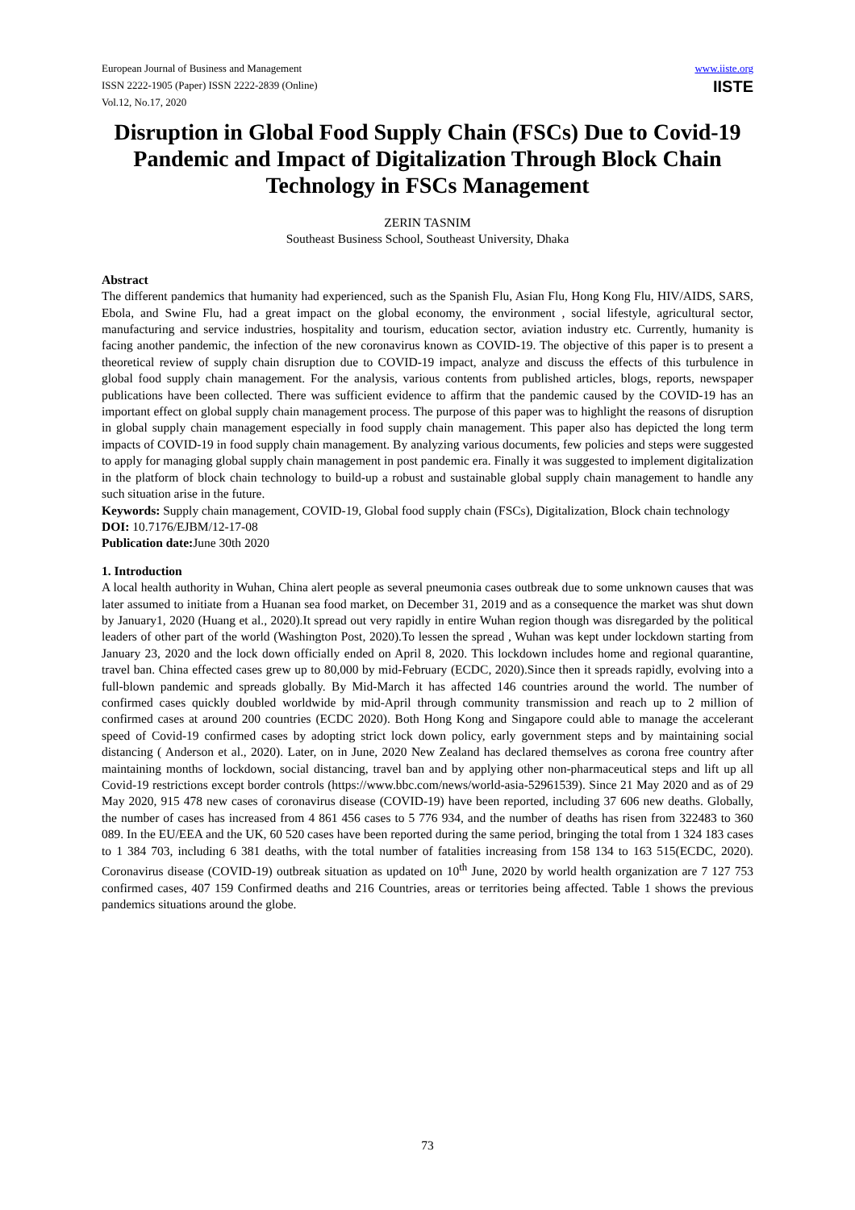European Journal of Business and Management
ISSN 2222-1905 (Paper) ISSN 2222-2839 (Online)
Vol.12, No.17, 2020
www.iiste.org
IISTE
Disruption in Global Food Supply Chain (FSCs) Due to Covid-19 Pandemic and Impact of Digitalization Through Block Chain Technology in FSCs Management
ZERIN TASNIM
Southeast Business School, Southeast University, Dhaka
Abstract
The different pandemics that humanity had experienced, such as the Spanish Flu, Asian Flu, Hong Kong Flu, HIV/AIDS, SARS, Ebola, and Swine Flu, had a great impact on the global economy, the environment , social lifestyle, agricultural sector, manufacturing and service industries, hospitality and tourism, education sector, aviation industry etc. Currently, humanity is facing another pandemic, the infection of the new coronavirus known as COVID-19. The objective of this paper is to present a theoretical review of supply chain disruption due to COVID-19 impact, analyze and discuss the effects of this turbulence in global food supply chain management. For the analysis, various contents from published articles, blogs, reports, newspaper publications have been collected. There was sufficient evidence to affirm that the pandemic caused by the COVID-19 has an important effect on global supply chain management process. The purpose of this paper was to highlight the reasons of disruption in global supply chain management especially in food supply chain management. This paper also has depicted the long term impacts of COVID-19 in food supply chain management. By analyzing various documents, few policies and steps were suggested to apply for managing global supply chain management in post pandemic era. Finally it was suggested to implement digitalization in the platform of block chain technology to build-up a robust and sustainable global supply chain management to handle any such situation arise in the future.
Keywords: Supply chain management, COVID-19, Global food supply chain (FSCs), Digitalization, Block chain technology
DOI: 10.7176/EJBM/12-17-08
Publication date: June 30th 2020
1. Introduction
A local health authority in Wuhan, China alert people as several pneumonia cases outbreak due to some unknown causes that was later assumed to initiate from a Huanan sea food market, on December 31, 2019 and as a consequence the market was shut down by January1, 2020 (Huang et al., 2020).It spread out very rapidly in entire Wuhan region though was disregarded by the political leaders of other part of the world (Washington Post, 2020).To lessen the spread , Wuhan was kept under lockdown starting from January 23, 2020 and the lock down officially ended on April 8, 2020. This lockdown includes home and regional quarantine, travel ban. China effected cases grew up to 80,000 by mid-February (ECDC, 2020).Since then it spreads rapidly, evolving into a full-blown pandemic and spreads globally. By Mid-March it has affected 146 countries around the world. The number of confirmed cases quickly doubled worldwide by mid-April through community transmission and reach up to 2 million of confirmed cases at around 200 countries (ECDC 2020). Both Hong Kong and Singapore could able to manage the accelerant speed of Covid-19 confirmed cases by adopting strict lock down policy, early government steps and by maintaining social distancing ( Anderson et al., 2020). Later, on in June, 2020 New Zealand has declared themselves as corona free country after maintaining months of lockdown, social distancing, travel ban and by applying other non-pharmaceutical steps and lift up all Covid-19 restrictions except border controls (https://www.bbc.com/news/world-asia-52961539). Since 21 May 2020 and as of 29 May 2020, 915 478 new cases of coronavirus disease (COVID-19) have been reported, including 37 606 new deaths. Globally, the number of cases has increased from 4 861 456 cases to 5 776 934, and the number of deaths has risen from 322483 to 360 089. In the EU/EEA and the UK, 60 520 cases have been reported during the same period, bringing the total from 1 324 183 cases to 1 384 703, including 6 381 deaths, with the total number of fatalities increasing from 158 134 to 163 515(ECDC, 2020). Coronavirus disease (COVID-19) outbreak situation as updated on 10<sup>th</sup> June, 2020 by world health organization are 7 127 753 confirmed cases, 407 159 Confirmed deaths and 216 Countries, areas or territories being affected. Table 1 shows the previous pandemics situations around the globe.
73